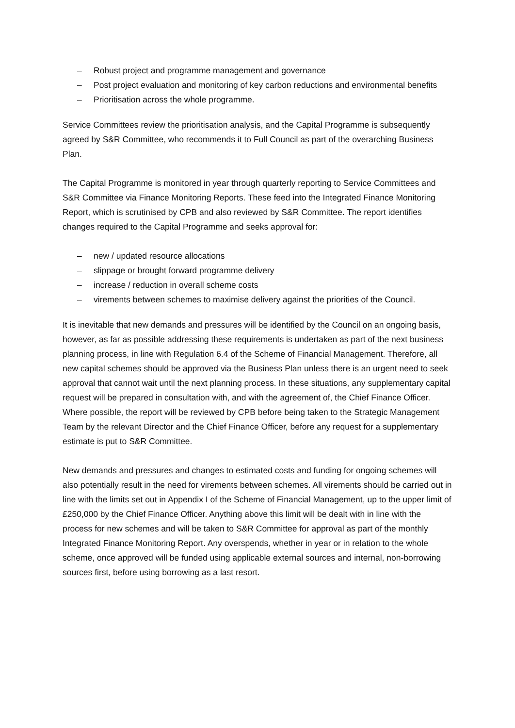– Robust project and programme management and governance
– Post project evaluation and monitoring of key carbon reductions and environmental benefits
– Prioritisation across the whole programme.
Service Committees review the prioritisation analysis, and the Capital Programme is subsequently agreed by S&R Committee, who recommends it to Full Council as part of the overarching Business Plan.
The Capital Programme is monitored in year through quarterly reporting to Service Committees and S&R Committee via Finance Monitoring Reports. These feed into the Integrated Finance Monitoring Report, which is scrutinised by CPB and also reviewed by S&R Committee. The report identifies changes required to the Capital Programme and seeks approval for:
– new / updated resource allocations
– slippage or brought forward programme delivery
– increase / reduction in overall scheme costs
– virements between schemes to maximise delivery against the priorities of the Council.
It is inevitable that new demands and pressures will be identified by the Council on an ongoing basis, however, as far as possible addressing these requirements is undertaken as part of the next business planning process, in line with Regulation 6.4 of the Scheme of Financial Management. Therefore, all new capital schemes should be approved via the Business Plan unless there is an urgent need to seek approval that cannot wait until the next planning process. In these situations, any supplementary capital request will be prepared in consultation with, and with the agreement of, the Chief Finance Officer. Where possible, the report will be reviewed by CPB before being taken to the Strategic Management Team by the relevant Director and the Chief Finance Officer, before any request for a supplementary estimate is put to S&R Committee.
New demands and pressures and changes to estimated costs and funding for ongoing schemes will also potentially result in the need for virements between schemes. All virements should be carried out in line with the limits set out in Appendix I of the Scheme of Financial Management, up to the upper limit of £250,000 by the Chief Finance Officer. Anything above this limit will be dealt with in line with the process for new schemes and will be taken to S&R Committee for approval as part of the monthly Integrated Finance Monitoring Report. Any overspends, whether in year or in relation to the whole scheme, once approved will be funded using applicable external sources and internal, non-borrowing sources first, before using borrowing as a last resort.